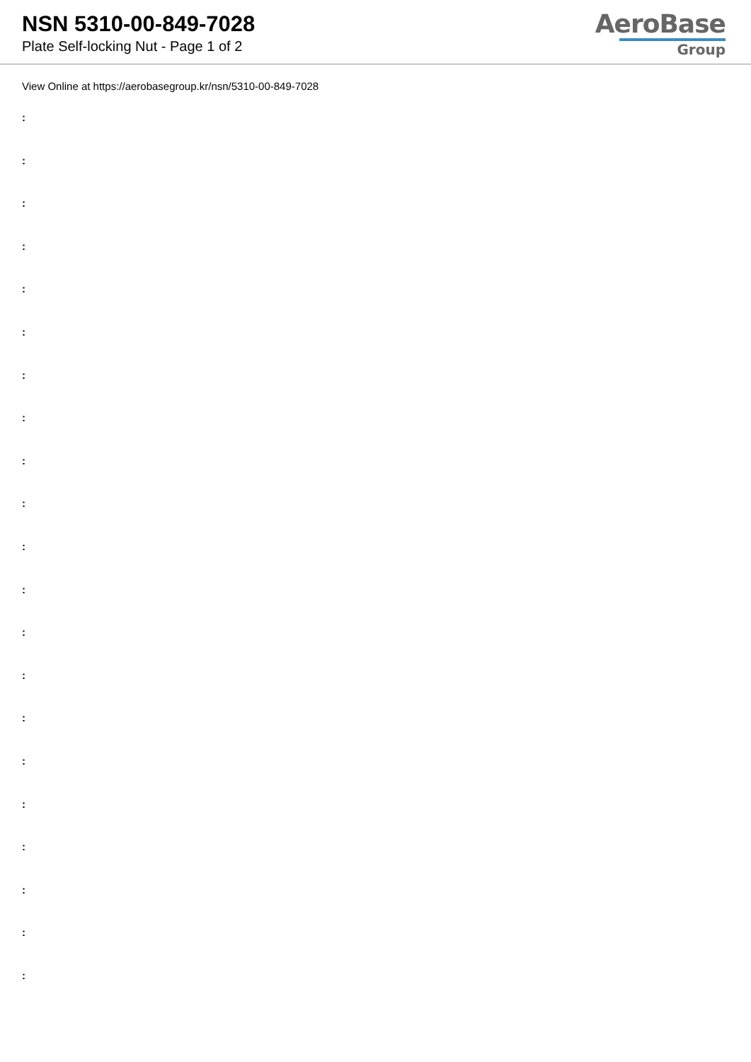NSN 5310-00-849-7028
Plate Self-locking Nut - Page 1 of 2
AeroBase
Group
View Online at https://aerobasegroup.kr/nsn/5310-00-849-7028
:
:
:
:
:
:
:
:
:
:
:
:
:
:
:
:
:
:
:
:
: